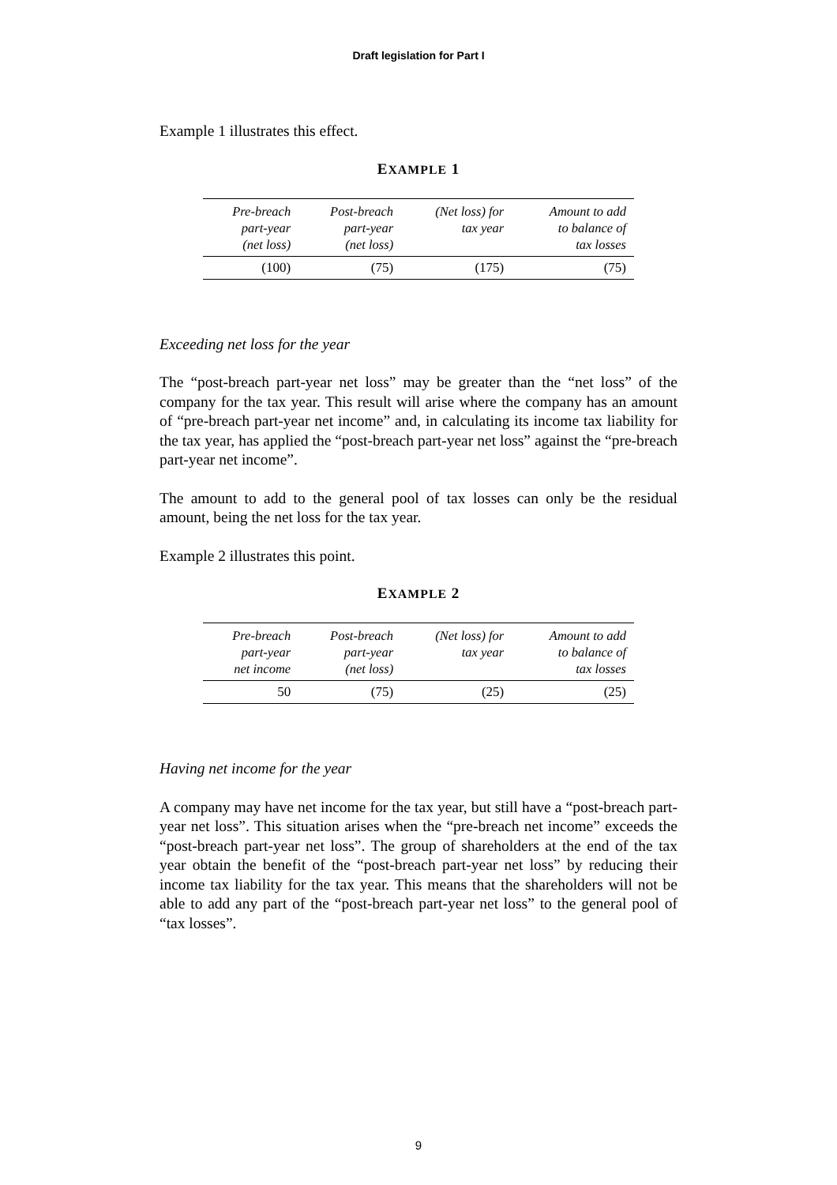Draft legislation for Part I
Example 1 illustrates this effect.
EXAMPLE 1
| Pre-breach part-year (net loss) | Post-breach part-year (net loss) | (Net loss) for tax year | Amount to add to balance of tax losses |
| --- | --- | --- | --- |
| (100) | (75) | (175) | (75) |
Exceeding net loss for the year
The “post-breach part-year net loss” may be greater than the “net loss” of the company for the tax year. This result will arise where the company has an amount of “pre-breach part-year net income” and, in calculating its income tax liability for the tax year, has applied the “post-breach part-year net loss” against the “pre-breach part-year net income”.
The amount to add to the general pool of tax losses can only be the residual amount, being the net loss for the tax year.
Example 2 illustrates this point.
EXAMPLE 2
| Pre-breach part-year net income | Post-breach part-year (net loss) | (Net loss) for tax year | Amount to add to balance of tax losses |
| --- | --- | --- | --- |
| 50 | (75) | (25) | (25) |
Having net income for the year
A company may have net income for the tax year, but still have a “post-breach part-year net loss”. This situation arises when the “pre-breach net income” exceeds the “post-breach part-year net loss”. The group of shareholders at the end of the tax year obtain the benefit of the “post-breach part-year net loss” by reducing their income tax liability for the tax year. This means that the shareholders will not be able to add any part of the “post-breach part-year net loss” to the general pool of “tax losses”.
9